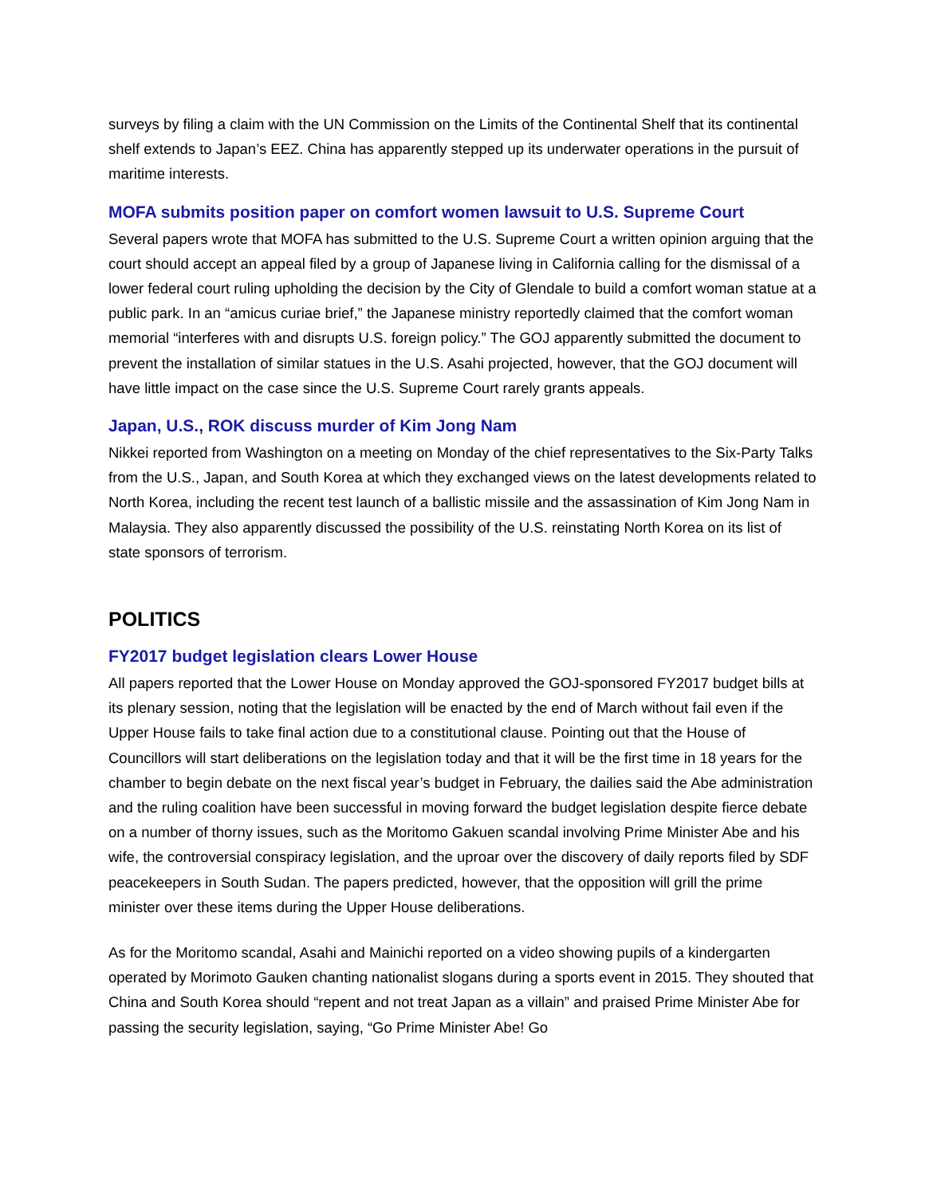surveys by filing a claim with the UN Commission on the Limits of the Continental Shelf that its continental shelf extends to Japan’s EEZ. China has apparently stepped up its underwater operations in the pursuit of maritime interests.
MOFA submits position paper on comfort women lawsuit to U.S. Supreme Court
Several papers wrote that MOFA has submitted to the U.S. Supreme Court a written opinion arguing that the court should accept an appeal filed by a group of Japanese living in California calling for the dismissal of a lower federal court ruling upholding the decision by the City of Glendale to build a comfort woman statue at a public park. In an “amicus curiae brief,” the Japanese ministry reportedly claimed that the comfort woman memorial “interferes with and disrupts U.S. foreign policy.” The GOJ apparently submitted the document to prevent the installation of similar statues in the U.S. Asahi projected, however, that the GOJ document will have little impact on the case since the U.S. Supreme Court rarely grants appeals.
Japan, U.S., ROK discuss murder of Kim Jong Nam
Nikkei reported from Washington on a meeting on Monday of the chief representatives to the Six-Party Talks from the U.S., Japan, and South Korea at which they exchanged views on the latest developments related to North Korea, including the recent test launch of a ballistic missile and the assassination of Kim Jong Nam in Malaysia. They also apparently discussed the possibility of the U.S. reinstating North Korea on its list of state sponsors of terrorism.
POLITICS
FY2017 budget legislation clears Lower House
All papers reported that the Lower House on Monday approved the GOJ-sponsored FY2017 budget bills at its plenary session, noting that the legislation will be enacted by the end of March without fail even if the Upper House fails to take final action due to a constitutional clause. Pointing out that the House of Councillors will start deliberations on the legislation today and that it will be the first time in 18 years for the chamber to begin debate on the next fiscal year’s budget in February, the dailies said the Abe administration and the ruling coalition have been successful in moving forward the budget legislation despite fierce debate on a number of thorny issues, such as the Moritomo Gakuen scandal involving Prime Minister Abe and his wife, the controversial conspiracy legislation, and the uproar over the discovery of daily reports filed by SDF peacekeepers in South Sudan. The papers predicted, however, that the opposition will grill the prime minister over these items during the Upper House deliberations.
As for the Moritomo scandal, Asahi and Mainichi reported on a video showing pupils of a kindergarten operated by Morimoto Gauken chanting nationalist slogans during a sports event in 2015. They shouted that China and South Korea should “repent and not treat Japan as a villain” and praised Prime Minister Abe for passing the security legislation, saying, “Go Prime Minister Abe! Go